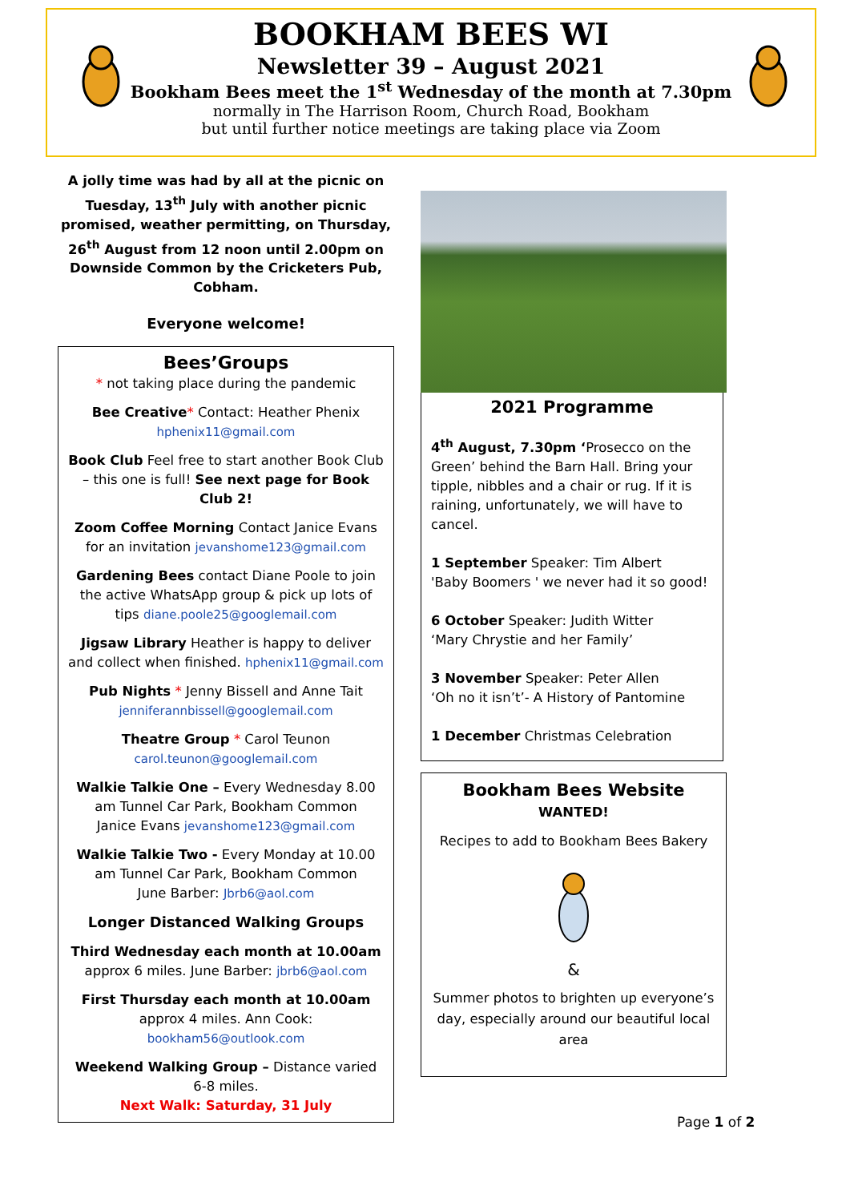BOOKHAM BEES WI
Newsletter 39 – August 2021
Bookham Bees meet the 1<sup>st</sup> Wednesday of the month at 7.30pm
normally in The Harrison Room, Church Road, Bookham
but until further notice meetings are taking place via Zoom
A jolly time was had by all at the picnic on Tuesday, 13<sup>th</sup> July with another picnic promised, weather permitting, on Thursday, 26<sup>th</sup> August from 12 noon until 2.00pm on Downside Common by the Cricketers Pub, Cobham.
Everyone welcome!
Bees’Groups
* not taking place during the pandemic
Bee Creative* Contact: Heather Phenix
hphenix11@gmail.com
Book Club Feel free to start another Book Club – this one is full! See next page for Book Club 2!
Zoom Coffee Morning Contact Janice Evans for an invitation jevanshome123@gmail.com
Gardening Bees contact Diane Poole to join the active WhatsApp group & pick up lots of tips diane.poole25@googlemail.com
Jigsaw Library Heather is happy to deliver and collect when finished. hphenix11@gmail.com
Pub Nights * Jenny Bissell and Anne Tait jenniferannbissell@googlemail.com
Theatre Group * Carol Teunon
carol.teunon@googlemail.com
Walkie Talkie One – Every Wednesday 8.00 am Tunnel Car Park, Bookham Common
Janice Evans jevanshome123@gmail.com
Walkie Talkie Two - Every Monday at 10.00 am Tunnel Car Park, Bookham Common
June Barber: Jbrb6@aol.com
Longer Distanced Walking Groups
Third Wednesday each month at 10.00am
approx 6 miles. June Barber: jbrb6@aol.com
First Thursday each month at 10.00am
approx 4 miles. Ann Cook:
bookham56@outlook.com
Weekend Walking Group – Distance varied 6-8 miles.
Next Walk: Saturday, 31 July
2021 Programme
4<sup>th</sup> August, 7.30pm ‘Prosecco on the Green’ behind the Barn Hall. Bring your tipple, nibbles and a chair or rug. If it is raining, unfortunately, we will have to cancel.
1 September Speaker: Tim Albert
'Baby Boomers ' we never had it so good!
6 October Speaker: Judith Witter
‘Mary Chrystie and her Family’
3 November Speaker: Peter Allen
‘Oh no it isn’t’- A History of Pantomine
1 December Christmas Celebration
Bookham Bees Website
WANTED!
Recipes to add to Bookham Bees Bakery
&
Summer photos to brighten up everyone’s day, especially around our beautiful local area
Page 1 of 2